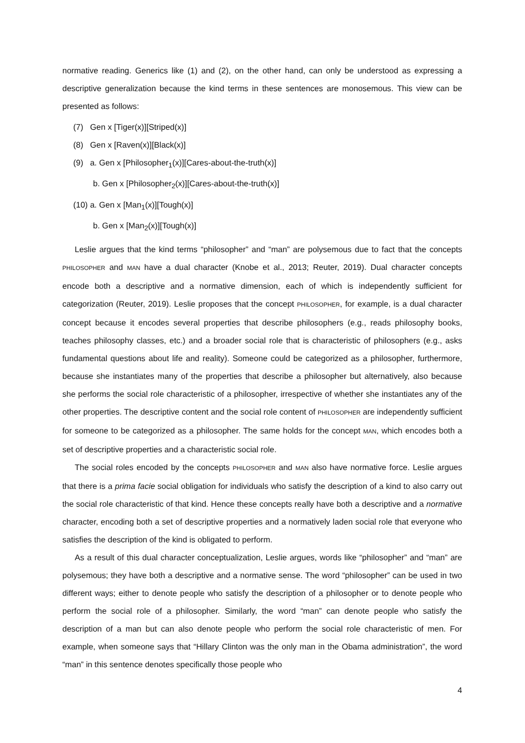normative reading. Generics like (1) and (2), on the other hand, can only be understood as expressing a descriptive generalization because the kind terms in these sentences are monosemous. This view can be presented as follows:
(7) Gen x [Tiger(x)][Striped(x)]
(8) Gen x [Raven(x)][Black(x)]
(9) a. Gen x [Philosopher<sub>1</sub>(x)][Cares-about-the-truth(x)]
b. Gen x [Philosopher<sub>2</sub>(x)][Cares-about-the-truth(x)]
(10) a. Gen x [Man<sub>1</sub>(x)][Tough(x)]
b. Gen x [Man<sub>2</sub>(x)][Tough(x)]
Leslie argues that the kind terms “philosopher” and “man” are polysemous due to fact that the concepts PHILOSOPHER and MAN have a dual character (Knobe et al., 2013; Reuter, 2019). Dual character concepts encode both a descriptive and a normative dimension, each of which is independently sufficient for categorization (Reuter, 2019). Leslie proposes that the concept PHILOSOPHER, for example, is a dual character concept because it encodes several properties that describe philosophers (e.g., reads philosophy books, teaches philosophy classes, etc.) and a broader social role that is characteristic of philosophers (e.g., asks fundamental questions about life and reality). Someone could be categorized as a philosopher, furthermore, because she instantiates many of the properties that describe a philosopher but alternatively, also because she performs the social role characteristic of a philosopher, irrespective of whether she instantiates any of the other properties. The descriptive content and the social role content of PHILOSOPHER are independently sufficient for someone to be categorized as a philosopher. The same holds for the concept MAN, which encodes both a set of descriptive properties and a characteristic social role.
The social roles encoded by the concepts PHILOSOPHER and MAN also have normative force. Leslie argues that there is a prima facie social obligation for individuals who satisfy the description of a kind to also carry out the social role characteristic of that kind. Hence these concepts really have both a descriptive and a normative character, encoding both a set of descriptive properties and a normatively laden social role that everyone who satisfies the description of the kind is obligated to perform.
As a result of this dual character conceptualization, Leslie argues, words like “philosopher” and “man” are polysemous; they have both a descriptive and a normative sense. The word “philosopher” can be used in two different ways; either to denote people who satisfy the description of a philosopher or to denote people who perform the social role of a philosopher. Similarly, the word “man” can denote people who satisfy the description of a man but can also denote people who perform the social role characteristic of men. For example, when someone says that “Hillary Clinton was the only man in the Obama administration”, the word “man” in this sentence denotes specifically those people who
4